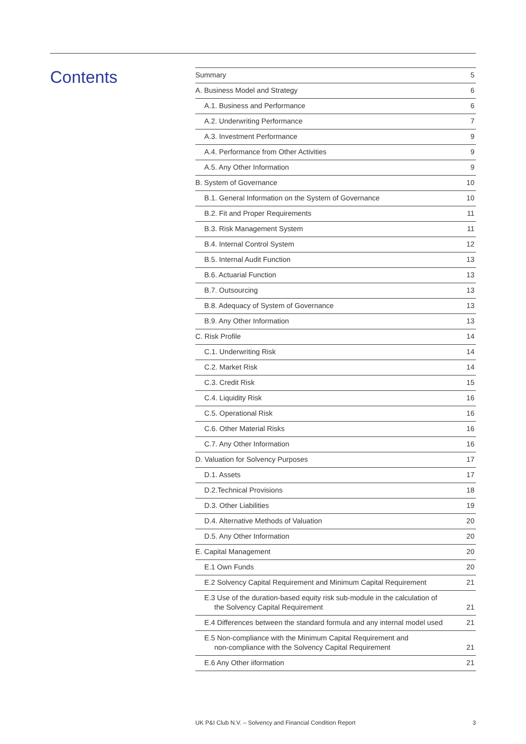Contents
| Summary | 5 |
| A. Business Model and Strategy | 6 |
| A.1. Business and Performance | 6 |
| A.2. Underwriting Performance | 7 |
| A.3. Investment Performance | 9 |
| A.4. Performance from Other Activities | 9 |
| A.5. Any Other Information | 9 |
| B. System of Governance | 10 |
| B.1. General Information on the System of Governance | 10 |
| B.2. Fit and Proper Requirements | 11 |
| B.3. Risk Management System | 11 |
| B.4. Internal Control System | 12 |
| B.5. Internal Audit Function | 13 |
| B.6. Actuarial Function | 13 |
| B.7. Outsourcing | 13 |
| B.8. Adequacy of System of Governance | 13 |
| B.9. Any Other Information | 13 |
| C. Risk Profile | 14 |
| C.1. Underwriting Risk | 14 |
| C.2. Market Risk | 14 |
| C.3. Credit Risk | 15 |
| C.4. Liquidity Risk | 16 |
| C.5. Operational Risk | 16 |
| C.6. Other Material Risks | 16 |
| C.7. Any Other Information | 16 |
| D. Valuation for Solvency Purposes | 17 |
| D.1. Assets | 17 |
| D.2.Technical Provisions | 18 |
| D.3. Other Liabilities | 19 |
| D.4. Alternative Methods of Valuation | 20 |
| D.5. Any Other Information | 20 |
| E. Capital Management | 20 |
| E.1 Own Funds | 20 |
| E.2 Solvency Capital Requirement and Minimum Capital Requirement | 21 |
| E.3 Use of the duration-based equity risk sub-module in the calculation of the Solvency Capital Requirement | 21 |
| E.4 Differences between the standard formula and any internal model used | 21 |
| E.5 Non-compliance with the Minimum Capital Requirement and non-compliance with the Solvency Capital Requirement | 21 |
| E.6 Any Other iiformation | 21 |
UK P&I Club N.V. – Solvency and Financial Condition Report 3